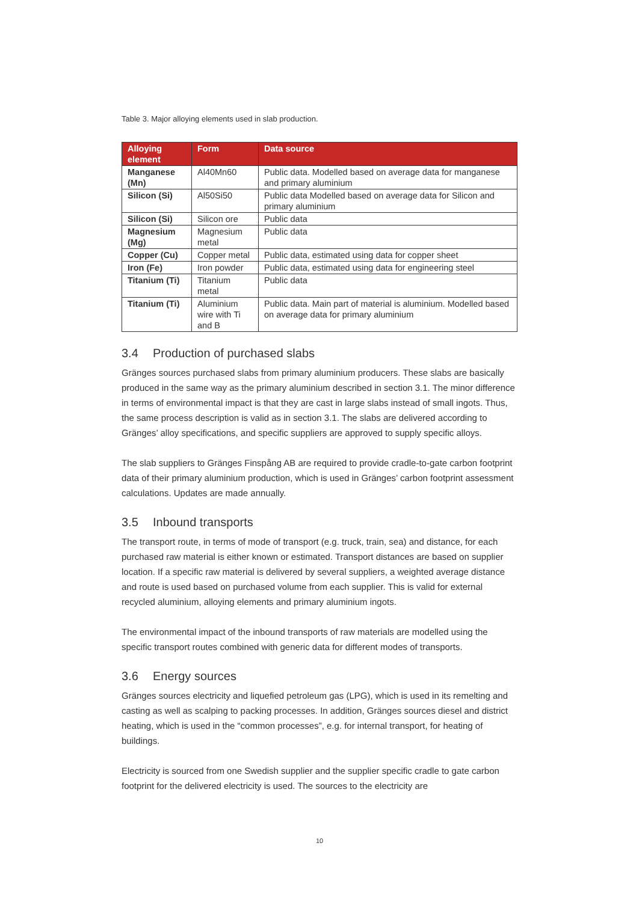Table 3. Major alloying elements used in slab production.
| Alloying element | Form | Data source |
| --- | --- | --- |
| Manganese (Mn) | Al40Mn60 | Public data. Modelled based on average data for manganese and primary aluminium |
| Silicon (Si) | Al50Si50 | Public data Modelled based on average data for Silicon and primary aluminium |
| Silicon (Si) | Silicon ore | Public data |
| Magnesium (Mg) | Magnesium metal | Public data |
| Copper (Cu) | Copper metal | Public data, estimated using data for copper sheet |
| Iron (Fe) | Iron powder | Public data, estimated using data for engineering steel |
| Titanium (Ti) | Titanium metal | Public data |
| Titanium (Ti) | Aluminium wire with Ti and B | Public data. Main part of material is aluminium. Modelled based on average data for primary aluminium |
3.4 Production of purchased slabs
Gränges sources purchased slabs from primary aluminium producers. These slabs are basically produced in the same way as the primary aluminium described in section 3.1. The minor difference in terms of environmental impact is that they are cast in large slabs instead of small ingots. Thus, the same process description is valid as in section 3.1. The slabs are delivered according to Gränges’ alloy specifications, and specific suppliers are approved to supply specific alloys.
The slab suppliers to Gränges Finspång AB are required to provide cradle-to-gate carbon footprint data of their primary aluminium production, which is used in Gränges’ carbon footprint assessment calculations. Updates are made annually.
3.5 Inbound transports
The transport route, in terms of mode of transport (e.g. truck, train, sea) and distance, for each purchased raw material is either known or estimated. Transport distances are based on supplier location. If a specific raw material is delivered by several suppliers, a weighted average distance and route is used based on purchased volume from each supplier. This is valid for external recycled aluminium, alloying elements and primary aluminium ingots.
The environmental impact of the inbound transports of raw materials are modelled using the specific transport routes combined with generic data for different modes of transports.
3.6 Energy sources
Gränges sources electricity and liquefied petroleum gas (LPG), which is used in its remelting and casting as well as scalping to packing processes. In addition, Gränges sources diesel and district heating, which is used in the “common processes”, e.g. for internal transport, for heating of buildings.
Electricity is sourced from one Swedish supplier and the supplier specific cradle to gate carbon footprint for the delivered electricity is used. The sources to the electricity are
10